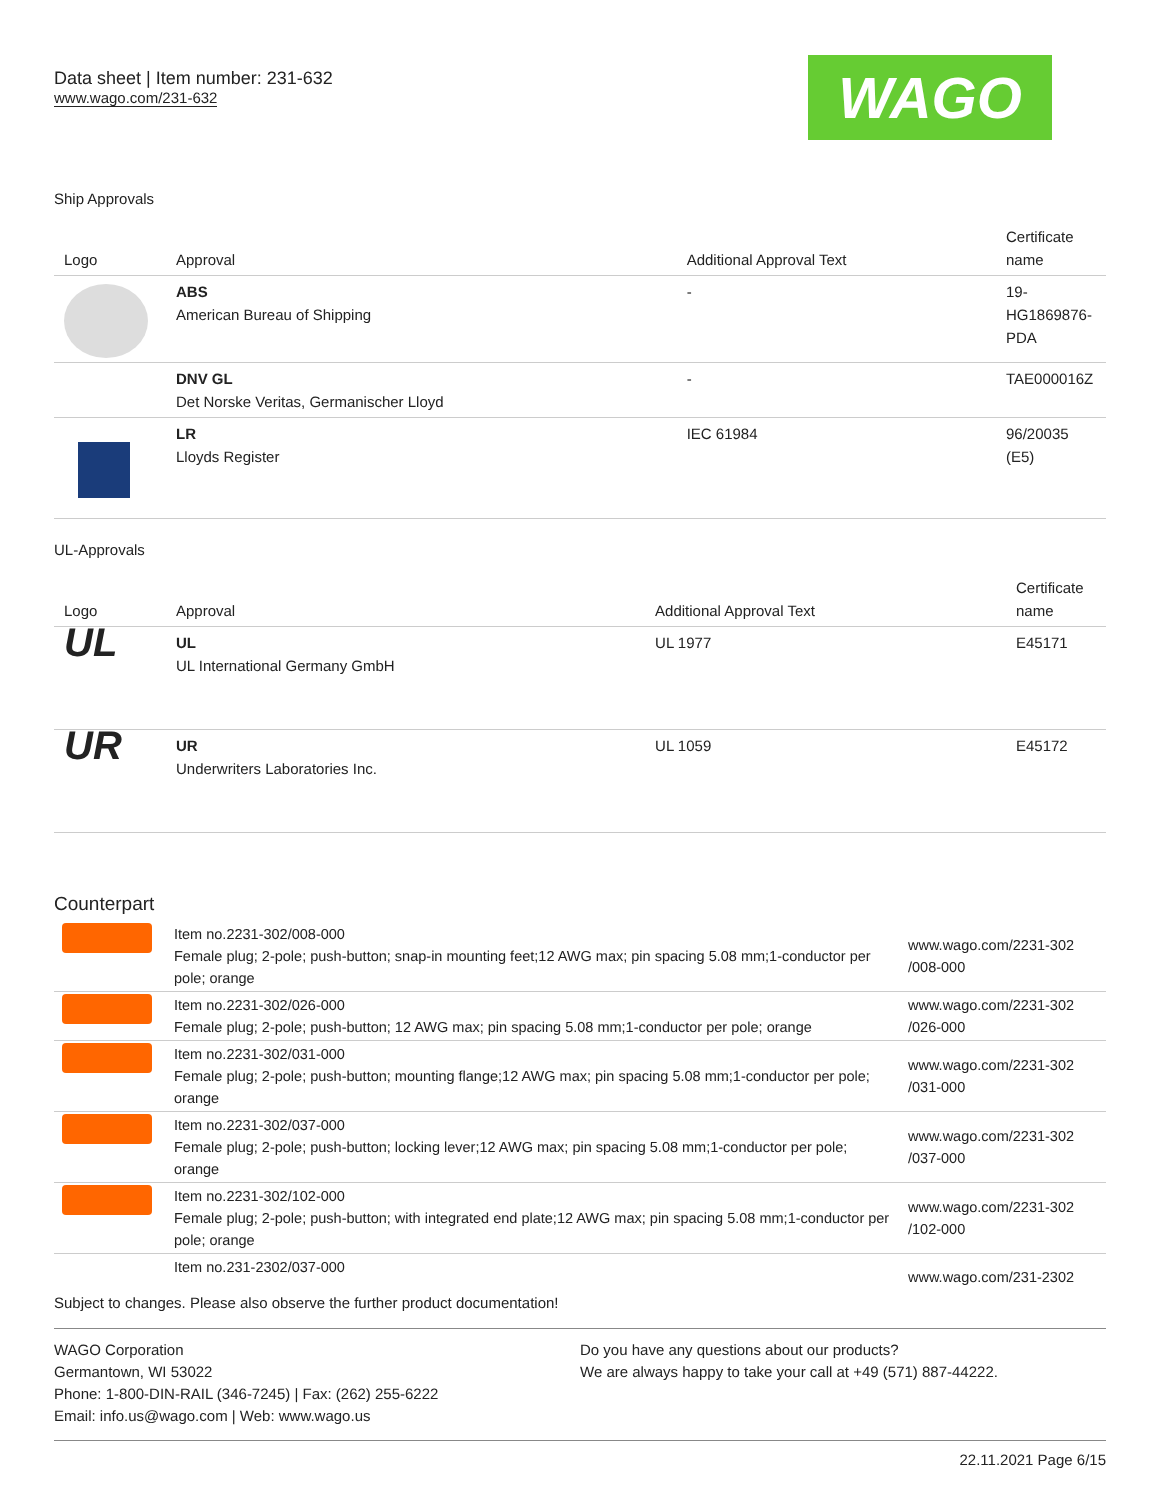Data sheet | Item number: 231-632
www.wago.com/231-632
WAGO
Ship Approvals
| Logo | Approval | Additional Approval Text | Certificate name |
| --- | --- | --- | --- |
| | ABS American Bureau of Shipping | - | 19- HG1869876- PDA |
| | DNV GL Det Norske Veritas, Germanischer Lloyd | - | TAE000016Z |
| | LR Lloyds Register | IEC 61984 | 96/20035 (E5) |
UL-Approvals
| Logo | Approval | Additional Approval Text | Certificate name |
| --- | --- | --- | --- |
| UL | UL UL International Germany GmbH | UL 1977 | E45171 |
| UR | UR Underwriters Laboratories Inc. | UL 1059 | E45172 |
Counterpart
| | Item no.2231-302/008-000 Female plug; 2-pole; push-button; snap-in mounting feet;12 AWG max; pin spacing 5.08 mm;1-conductor per pole; orange | www.wago.com/2231-302 /008-000 |
| | Item no.2231-302/026-000 Female plug; 2-pole; push-button; 12 AWG max; pin spacing 5.08 mm;1-conductor per pole; orange | www.wago.com/2231-302 /026-000 |
| | Item no.2231-302/031-000 Female plug; 2-pole; push-button; mounting flange;12 AWG max; pin spacing 5.08 mm;1-conductor per pole; orange | www.wago.com/2231-302 /031-000 |
| | Item no.2231-302/037-000 Female plug; 2-pole; push-button; locking lever;12 AWG max; pin spacing 5.08 mm;1-conductor per pole; orange | www.wago.com/2231-302 /037-000 |
| | Item no.2231-302/102-000 Female plug; 2-pole; push-button; with integrated end plate;12 AWG max; pin spacing 5.08 mm;1-conductor per pole; orange | www.wago.com/2231-302 /102-000 |
| | Item no.231-2302/037-000 | www.wago.com/231-2302 |
Subject to changes. Please also observe the further product documentation!
WAGO Corporation
Germantown, WI 53022
Phone: 1-800-DIN-RAIL (346-7245) | Fax: (262) 255-6222
Email: info.us@wago.com | Web: www.wago.us
Do you have any questions about our products?
We are always happy to take your call at +49 (571) 887-44222.
22.11.2021 Page 6/15